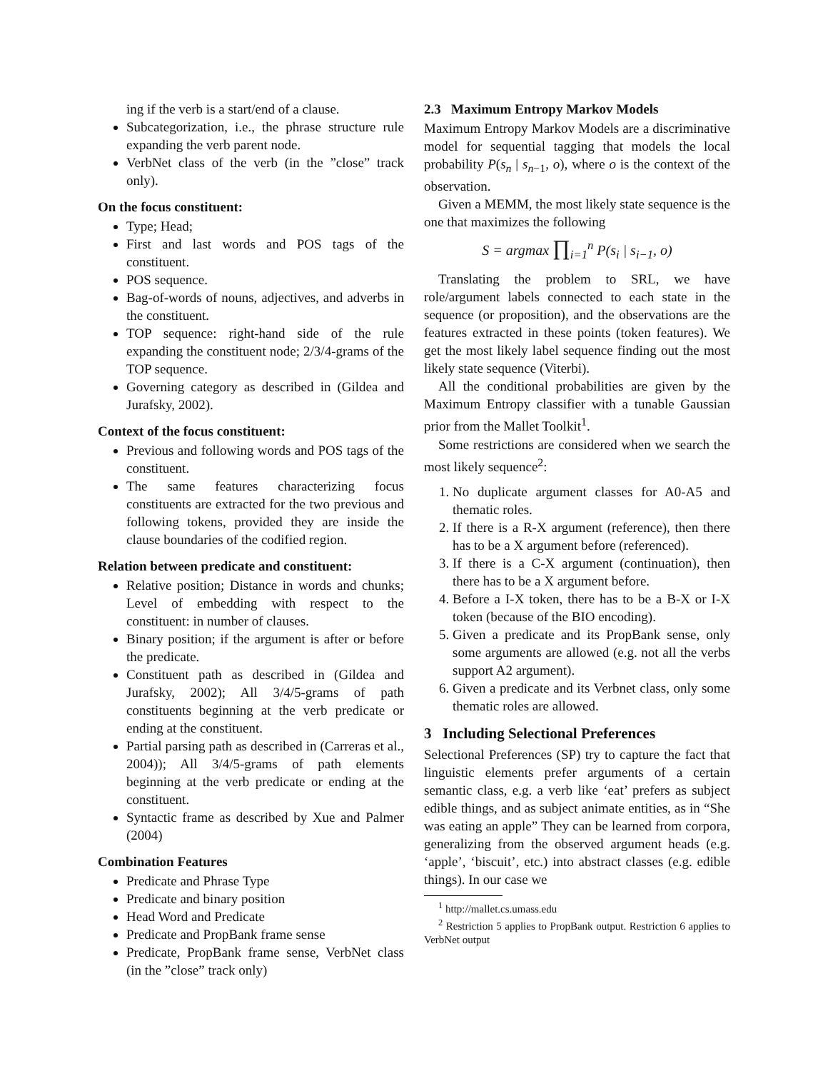ing if the verb is a start/end of a clause.
Subcategorization, i.e., the phrase structure rule expanding the verb parent node.
VerbNet class of the verb (in the ”close” track only).
On the focus constituent:
Type; Head;
First and last words and POS tags of the constituent.
POS sequence.
Bag-of-words of nouns, adjectives, and adverbs in the constituent.
TOP sequence: right-hand side of the rule expanding the constituent node; 2/3/4-grams of the TOP sequence.
Governing category as described in (Gildea and Jurafsky, 2002).
Context of the focus constituent:
Previous and following words and POS tags of the constituent.
The same features characterizing focus constituents are extracted for the two previous and following tokens, provided they are inside the clause boundaries of the codified region.
Relation between predicate and constituent:
Relative position; Distance in words and chunks; Level of embedding with respect to the constituent: in number of clauses.
Binary position; if the argument is after or before the predicate.
Constituent path as described in (Gildea and Jurafsky, 2002); All 3/4/5-grams of path constituents beginning at the verb predicate or ending at the constituent.
Partial parsing path as described in (Carreras et al., 2004)); All 3/4/5-grams of path elements beginning at the verb predicate or ending at the constituent.
Syntactic frame as described by Xue and Palmer (2004)
Combination Features
Predicate and Phrase Type
Predicate and binary position
Head Word and Predicate
Predicate and PropBank frame sense
Predicate, PropBank frame sense, VerbNet class (in the ”close” track only)
2.3 Maximum Entropy Markov Models
Maximum Entropy Markov Models are a discriminative model for sequential tagging that models the local probability P(s<sub>n</sub> | s<sub>n−1</sub>, o), where o is the context of the observation.
Given a MEMM, the most likely state sequence is the one that maximizes the following
S = argmax ∏<sub>i=1</sub><sup>n</sup> P(s<sub>i</sub> | s<sub>i−1</sub>, o)
Translating the problem to SRL, we have role/argument labels connected to each state in the sequence (or proposition), and the observations are the features extracted in these points (token features). We get the most likely label sequence finding out the most likely state sequence (Viterbi).
All the conditional probabilities are given by the Maximum Entropy classifier with a tunable Gaussian prior from the Mallet Toolkit<sup>1</sup>.
Some restrictions are considered when we search the most likely sequence<sup>2</sup>:
1. No duplicate argument classes for A0-A5 and thematic roles.
2. If there is a R-X argument (reference), then there has to be a X argument before (referenced).
3. If there is a C-X argument (continuation), then there has to be a X argument before.
4. Before a I-X token, there has to be a B-X or I-X token (because of the BIO encoding).
5. Given a predicate and its PropBank sense, only some arguments are allowed (e.g. not all the verbs support A2 argument).
6. Given a predicate and its Verbnet class, only some thematic roles are allowed.
3 Including Selectional Preferences
Selectional Preferences (SP) try to capture the fact that linguistic elements prefer arguments of a certain semantic class, e.g. a verb like ‘eat’ prefers as subject edible things, and as subject animate entities, as in “She was eating an apple” They can be learned from corpora, generalizing from the observed argument heads (e.g. ‘apple’, ‘biscuit’, etc.) into abstract classes (e.g. edible things). In our case we
<sup>1</sup> http://mallet.cs.umass.edu
<sup>2</sup> Restriction 5 applies to PropBank output. Restriction 6 applies to VerbNet output